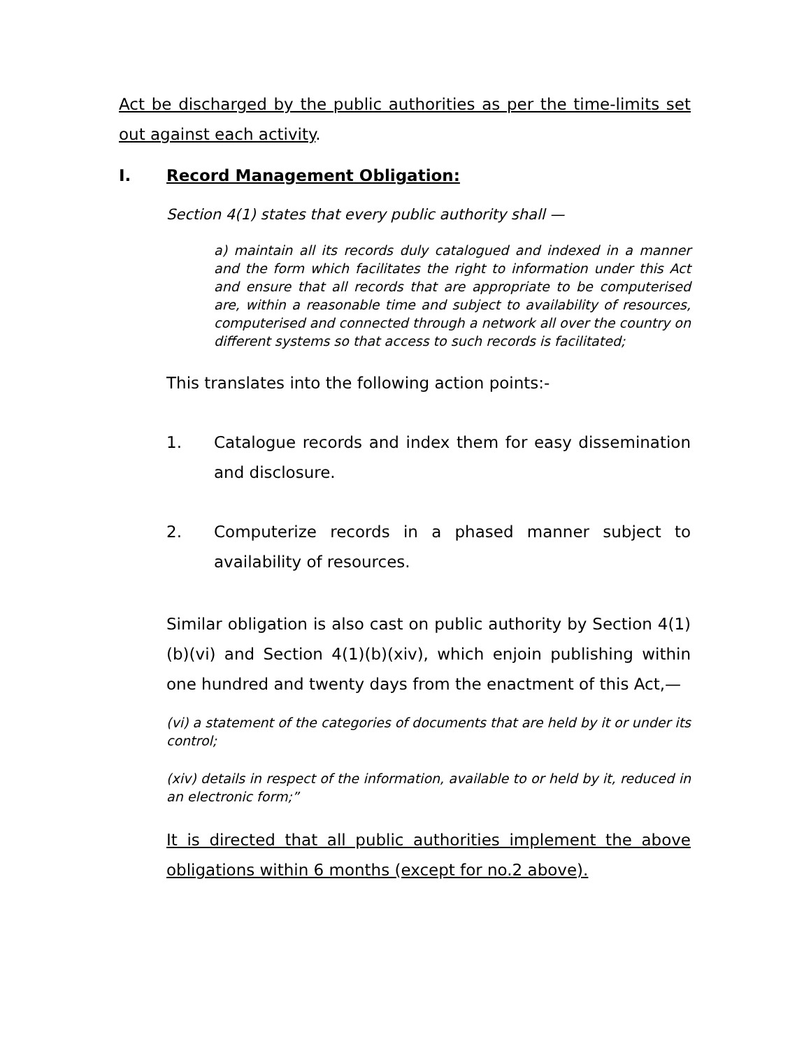Act be discharged by the public authorities as per the time-limits set out against each activity.
I. Record Management Obligation:
Section 4(1) states that every public authority shall —
a) maintain all its records duly catalogued and indexed in a manner and the form which facilitates the right to information under this Act and ensure that all records that are appropriate to be computerised are, within a reasonable time and subject to availability of resources, computerised and connected through a network all over the country on different systems so that access to such records is facilitated;
This translates into the following action points:-
1. Catalogue records and index them for easy dissemination and disclosure.
2. Computerize records in a phased manner subject to availability of resources.
Similar obligation is also cast on public authority by Section 4(1)(b)(vi) and Section 4(1)(b)(xiv), which enjoin publishing within one hundred and twenty days from the enactment of this Act,—
(vi) a statement of the categories of documents that are held by it or under its control;
(xiv) details in respect of the information, available to or held by it, reduced in an electronic form;”
It is directed that all public authorities implement the above obligations within 6 months (except for no.2 above).